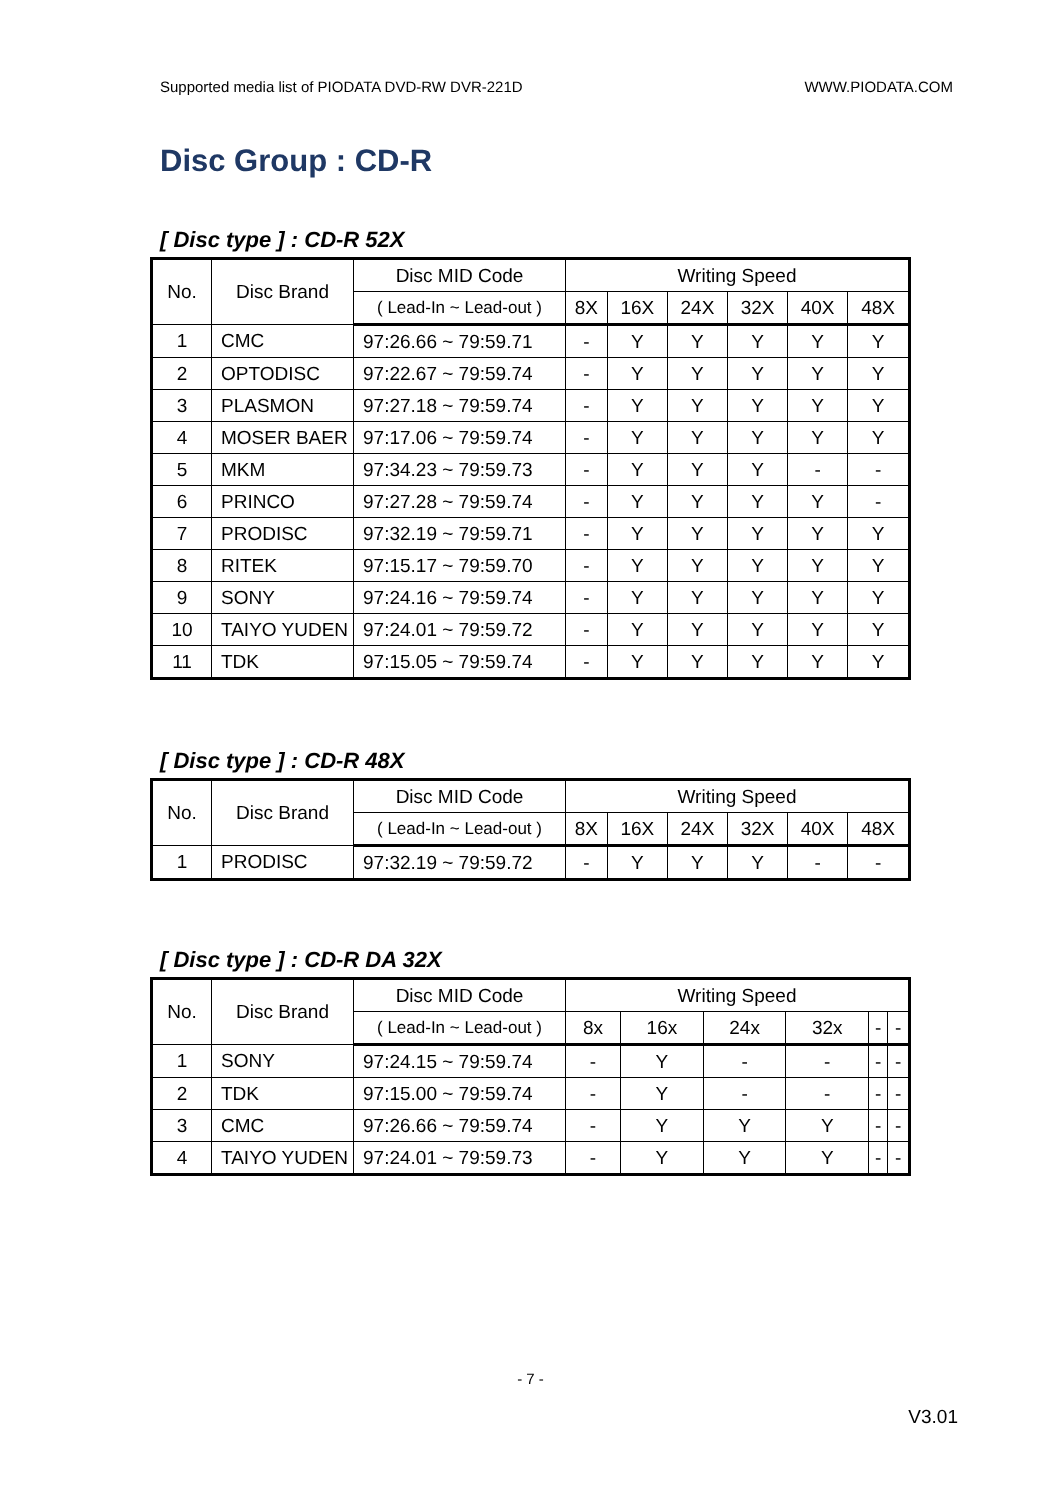Supported media list of PIODATA DVD-RW DVR-221D WWW.PIODATA.COM
Disc Group : CD-R
[ Disc type ] : CD-R 52X
| No. | Disc Brand | Disc MID Code | Writing Speed | | | | | |
| --- | --- | --- | --- | --- | --- | --- | --- | --- |
| | | ( Lead-In ~ Lead-out ) | 8X | 16X | 24X | 32X | 40X | 48X |
| 1 | CMC | 97:26.66 ~ 79:59.71 | - | Y | Y | Y | Y | Y |
| 2 | OPTODISC | 97:22.67 ~ 79:59.74 | - | Y | Y | Y | Y | Y |
| 3 | PLASMON | 97:27.18 ~ 79:59.74 | - | Y | Y | Y | Y | Y |
| 4 | MOSER BAER | 97:17.06 ~ 79:59.74 | - | Y | Y | Y | Y | Y |
| 5 | MKM | 97:34.23 ~ 79:59.73 | - | Y | Y | Y | - | - |
| 6 | PRINCO | 97:27.28 ~ 79:59.74 | - | Y | Y | Y | Y | - |
| 7 | PRODISC | 97:32.19 ~ 79:59.71 | - | Y | Y | Y | Y | Y |
| 8 | RITEK | 97:15.17 ~ 79:59.70 | - | Y | Y | Y | Y | Y |
| 9 | SONY | 97:24.16 ~ 79:59.74 | - | Y | Y | Y | Y | Y |
| 10 | TAIYO YUDEN | 97:24.01 ~ 79:59.72 | - | Y | Y | Y | Y | Y |
| 11 | TDK | 97:15.05 ~ 79:59.74 | - | Y | Y | Y | Y | Y |
[ Disc type ] : CD-R 48X
| No. | Disc Brand | Disc MID Code | Writing Speed | | | | | |
| --- | --- | --- | --- | --- | --- | --- | --- | --- |
| | | ( Lead-In ~ Lead-out ) | 8X | 16X | 24X | 32X | 40X | 48X |
| 1 | PRODISC | 97:32.19 ~ 79:59.72 | - | Y | Y | Y | - | - |
[ Disc type ] : CD-R DA 32X
| No. | Disc Brand | Disc MID Code | Writing Speed | | | | | |
| --- | --- | --- | --- | --- | --- | --- | --- | --- |
| | | ( Lead-In ~ Lead-out ) | 8x | 16x | 24x | 32x | - | - |
| 1 | SONY | 97:24.15 ~ 79:59.74 | - | Y | - | - | - | - |
| 2 | TDK | 97:15.00 ~ 79:59.74 | - | Y | - | - | - | - |
| 3 | CMC | 97:26.66 ~ 79:59.74 | - | Y | Y | Y | - | - |
| 4 | TAIYO YUDEN | 97:24.01 ~ 79:59.73 | - | Y | Y | Y | - | - |
- 7 -
V3.01